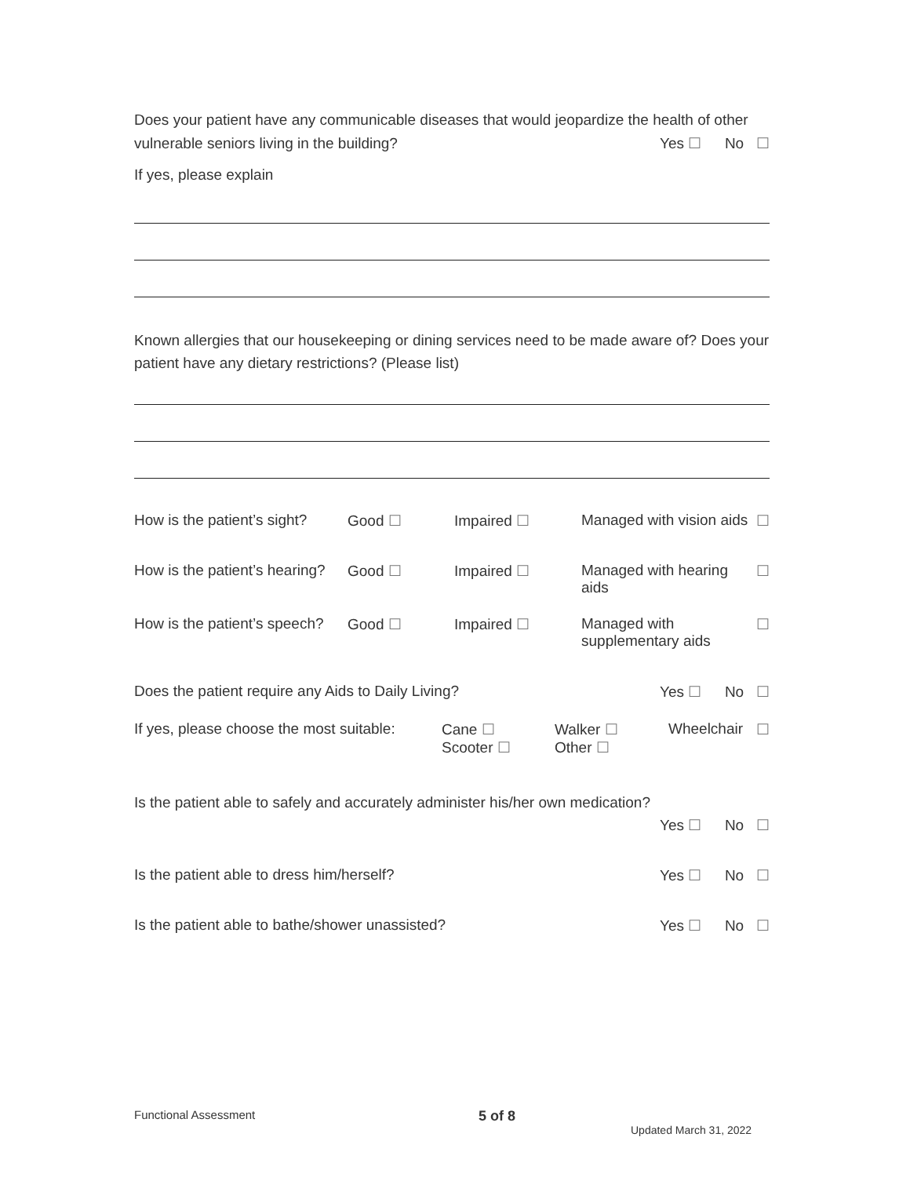Does your patient have any communicable diseases that would jeopardize the health of other
vulnerable seniors living in the building? Yes ☐ No ☐
If yes, please explain
Known allergies that our housekeeping or dining services need to be made aware of? Does your patient have any dietary restrictions? (Please list)
How is the patient’s sight? Good ☐ Impaired ☐ Managed with vision aids ☐
How is the patient’s hearing? Good ☐ Impaired ☐ Managed with hearing aids ☐
How is the patient’s speech? Good ☐ Impaired ☐ Managed with supplementary aids ☐
Does the patient require any Aids to Daily Living? Yes ☐ No ☐
If yes, please choose the most suitable: Cane ☐
Scooter ☐ Walker ☐
Other ☐ Wheelchair ☐
Is the patient able to safely and accurately administer his/her own medication?
Yes ☐ No ☐
Is the patient able to dress him/herself? Yes ☐ No ☐
Is the patient able to bathe/shower unassisted? Yes ☐ No ☐
Functional Assessment 5 of 8 Updated March 31, 2022